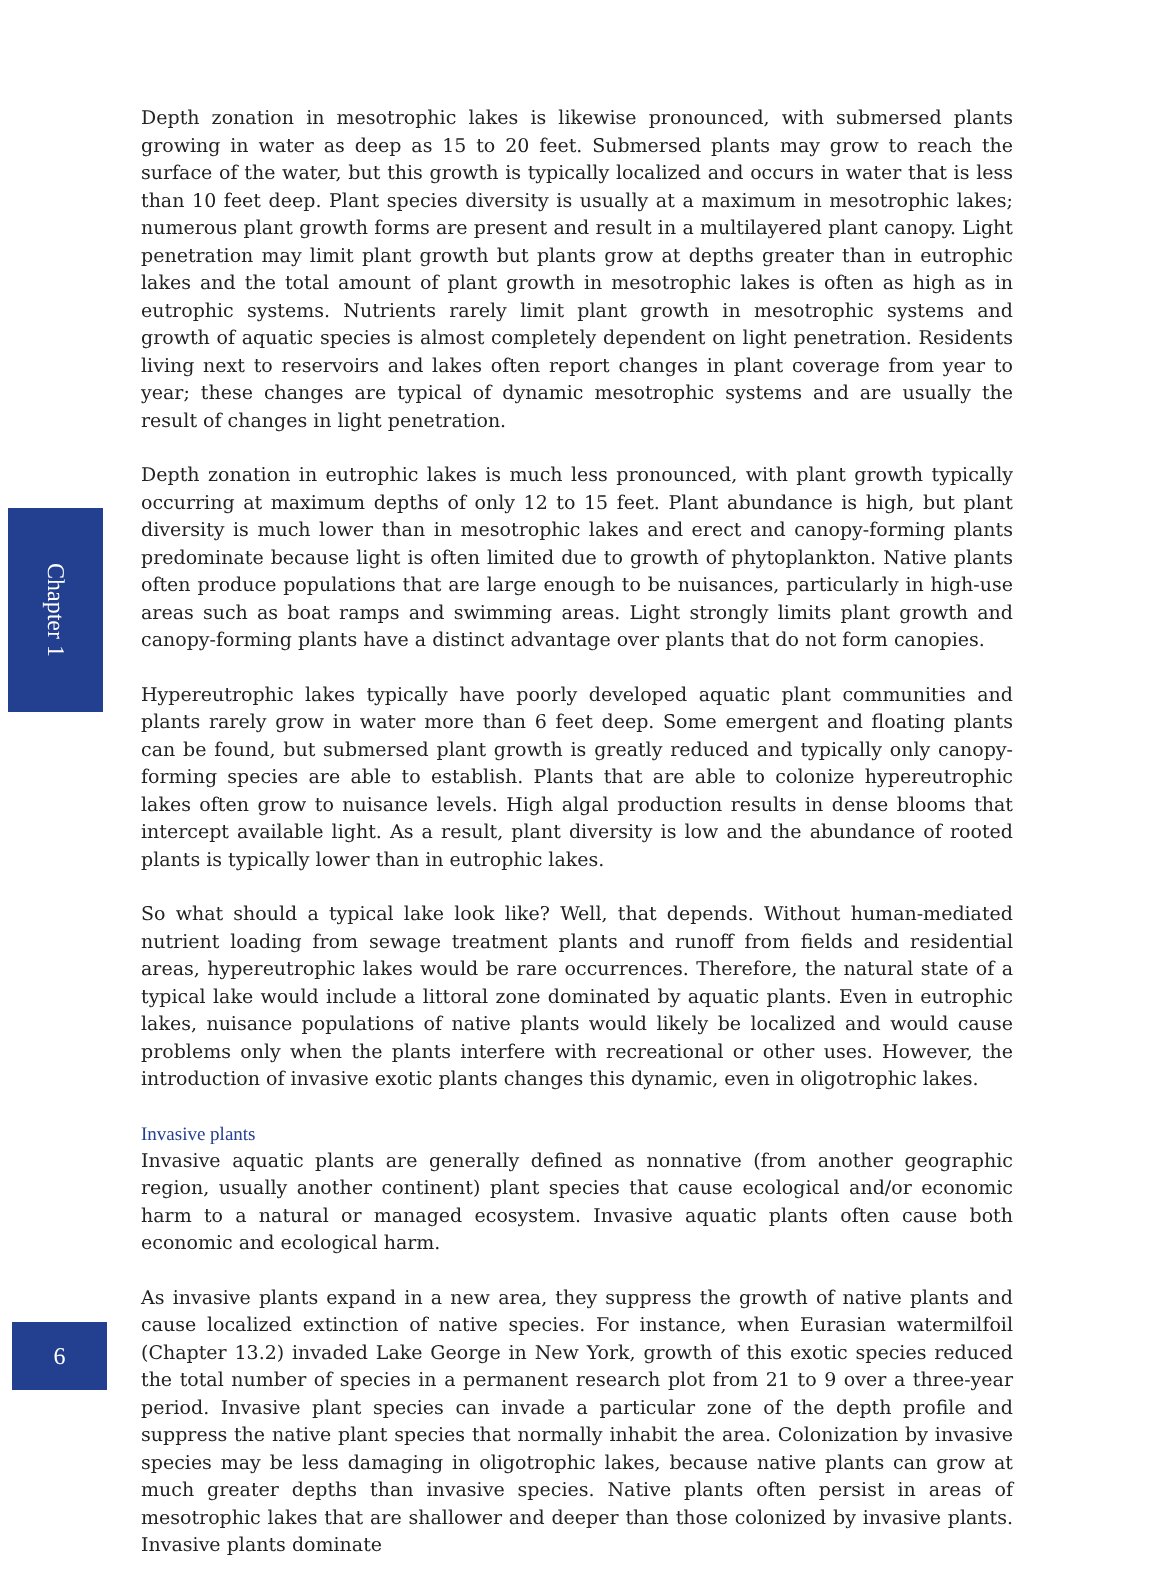Depth zonation in mesotrophic lakes is likewise pronounced, with submersed plants growing in water as deep as 15 to 20 feet. Submersed plants may grow to reach the surface of the water, but this growth is typically localized and occurs in water that is less than 10 feet deep. Plant species diversity is usually at a maximum in mesotrophic lakes; numerous plant growth forms are present and result in a multilayered plant canopy. Light penetration may limit plant growth but plants grow at depths greater than in eutrophic lakes and the total amount of plant growth in mesotrophic lakes is often as high as in eutrophic systems. Nutrients rarely limit plant growth in mesotrophic systems and growth of aquatic species is almost completely dependent on light penetration. Residents living next to reservoirs and lakes often report changes in plant coverage from year to year; these changes are typical of dynamic mesotrophic systems and are usually the result of changes in light penetration.
Depth zonation in eutrophic lakes is much less pronounced, with plant growth typically occurring at maximum depths of only 12 to 15 feet. Plant abundance is high, but plant diversity is much lower than in mesotrophic lakes and erect and canopy-forming plants predominate because light is often limited due to growth of phytoplankton. Native plants often produce populations that are large enough to be nuisances, particularly in high-use areas such as boat ramps and swimming areas. Light strongly limits plant growth and canopy-forming plants have a distinct advantage over plants that do not form canopies.
Hypereutrophic lakes typically have poorly developed aquatic plant communities and plants rarely grow in water more than 6 feet deep. Some emergent and floating plants can be found, but submersed plant growth is greatly reduced and typically only canopy-forming species are able to establish. Plants that are able to colonize hypereutrophic lakes often grow to nuisance levels. High algal production results in dense blooms that intercept available light. As a result, plant diversity is low and the abundance of rooted plants is typically lower than in eutrophic lakes.
So what should a typical lake look like? Well, that depends. Without human-mediated nutrient loading from sewage treatment plants and runoff from fields and residential areas, hypereutrophic lakes would be rare occurrences. Therefore, the natural state of a typical lake would include a littoral zone dominated by aquatic plants. Even in eutrophic lakes, nuisance populations of native plants would likely be localized and would cause problems only when the plants interfere with recreational or other uses. However, the introduction of invasive exotic plants changes this dynamic, even in oligotrophic lakes.
Invasive plants
Invasive aquatic plants are generally defined as nonnative (from another geographic region, usually another continent) plant species that cause ecological and/or economic harm to a natural or managed ecosystem. Invasive aquatic plants often cause both economic and ecological harm.
As invasive plants expand in a new area, they suppress the growth of native plants and cause localized extinction of native species. For instance, when Eurasian watermilfoil (Chapter 13.2) invaded Lake George in New York, growth of this exotic species reduced the total number of species in a permanent research plot from 21 to 9 over a three-year period. Invasive plant species can invade a particular zone of the depth profile and suppress the native plant species that normally inhabit the area. Colonization by invasive species may be less damaging in oligotrophic lakes, because native plants can grow at much greater depths than invasive species. Native plants often persist in areas of mesotrophic lakes that are shallower and deeper than those colonized by invasive plants. Invasive plants dominate
Chapter 1
6